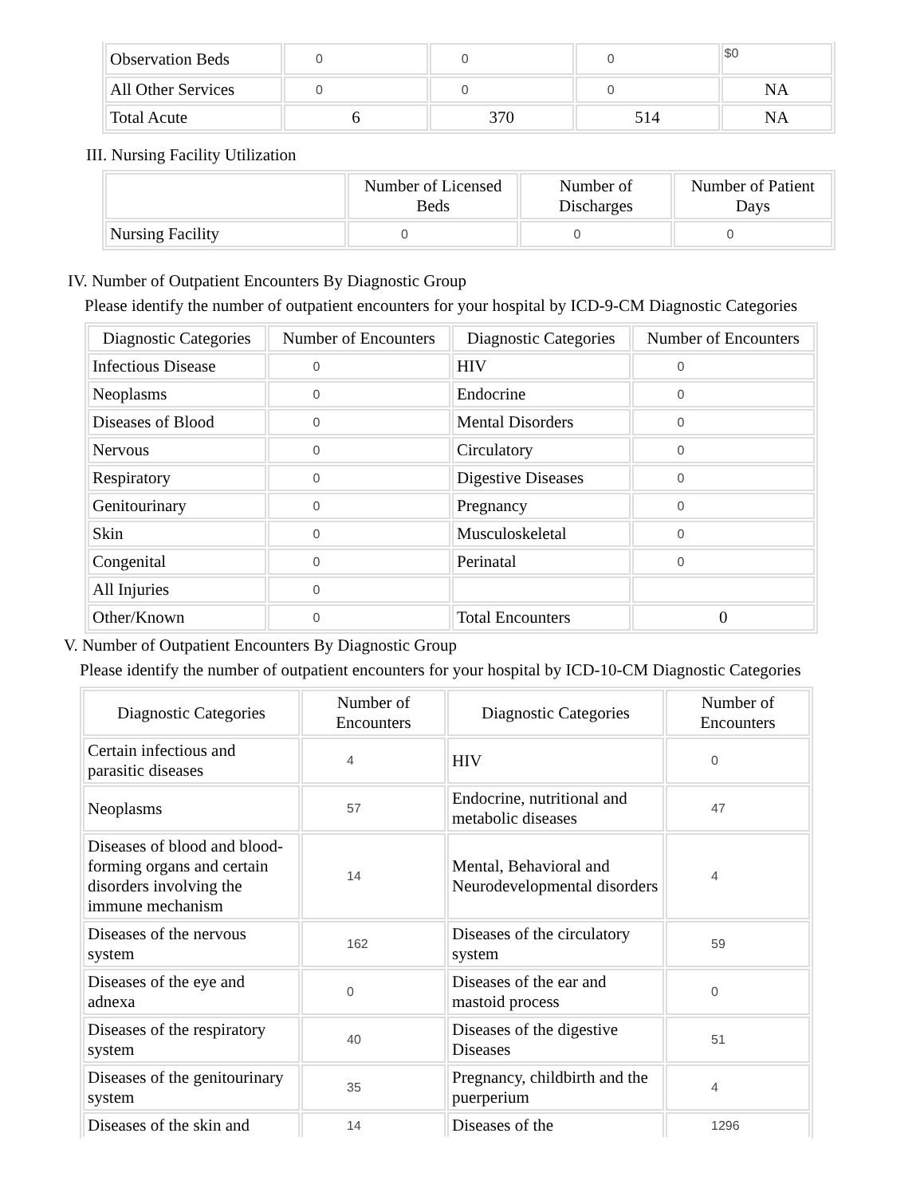| Observation Beds | 0 | 0 | 0 | $0 |
| All Other Services | 0 | 0 | 0 | NA |
| Total Acute | 6 | 370 | 514 | NA |
III. Nursing Facility Utilization
| | Number of Licensed Beds | Number of Discharges | Number of Patient Days |
| --- | --- | --- | --- |
| Nursing Facility | 0 | 0 | 0 |
IV. Number of Outpatient Encounters By Diagnostic Group
Please identify the number of outpatient encounters for your hospital by ICD-9-CM Diagnostic Categories
| Diagnostic Categories | Number of Encounters | Diagnostic Categories | Number of Encounters |
| --- | --- | --- | --- |
| Infectious Disease | 0 | HIV | 0 |
| Neoplasms | 0 | Endocrine | 0 |
| Diseases of Blood | 0 | Mental Disorders | 0 |
| Nervous | 0 | Circulatory | 0 |
| Respiratory | 0 | Digestive Diseases | 0 |
| Genitourinary | 0 | Pregnancy | 0 |
| Skin | 0 | Musculoskeletal | 0 |
| Congenital | 0 | Perinatal | 0 |
| All Injuries | 0 | | |
| Other/Known | 0 | Total Encounters | 0 |
V. Number of Outpatient Encounters By Diagnostic Group
Please identify the number of outpatient encounters for your hospital by ICD-10-CM Diagnostic Categories
| Diagnostic Categories | Number of Encounters | Diagnostic Categories | Number of Encounters |
| --- | --- | --- | --- |
| Certain infectious and parasitic diseases | 4 | HIV | 0 |
| Neoplasms | 57 | Endocrine, nutritional and metabolic diseases | 47 |
| Diseases of blood and blood-forming organs and certain disorders involving the immune mechanism | 14 | Mental, Behavioral and Neurodevelopmental disorders | 4 |
| Diseases of the nervous system | 162 | Diseases of the circulatory system | 59 |
| Diseases of the eye and adnexa | 0 | Diseases of the ear and mastoid process | 0 |
| Diseases of the respiratory system | 40 | Diseases of the digestive Diseases | 51 |
| Diseases of the genitourinary system | 35 | Pregnancy, childbirth and the puerperium | 4 |
| Diseases of the skin and | 14 | Diseases of the | 1296 |